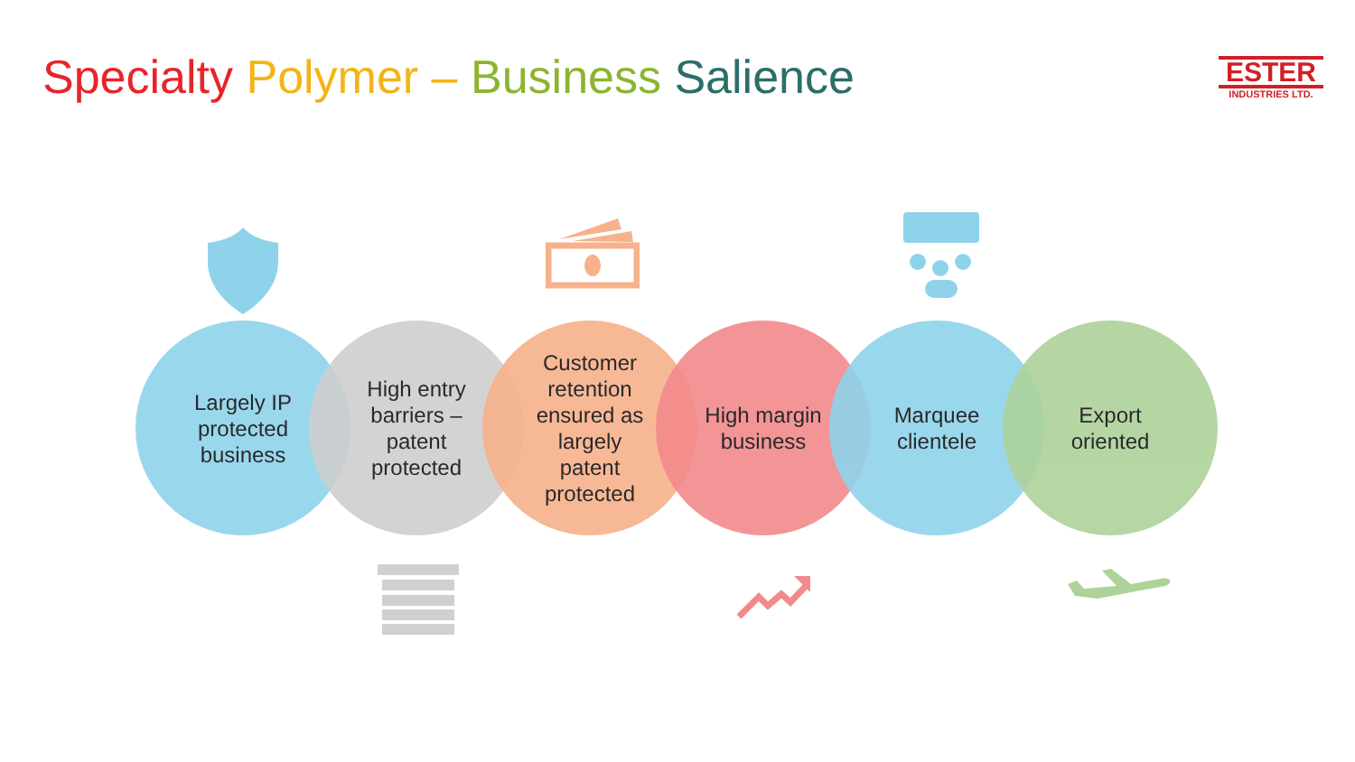Specialty Polymer – Business Salience
ESTER
INDUSTRIES LTD.
Largely IP
protected
business
High entry
barriers –
patent
protected
Customer
retention
ensured as
largely
patent
protected
High margin
business
Marquee
clientele
Export
oriented